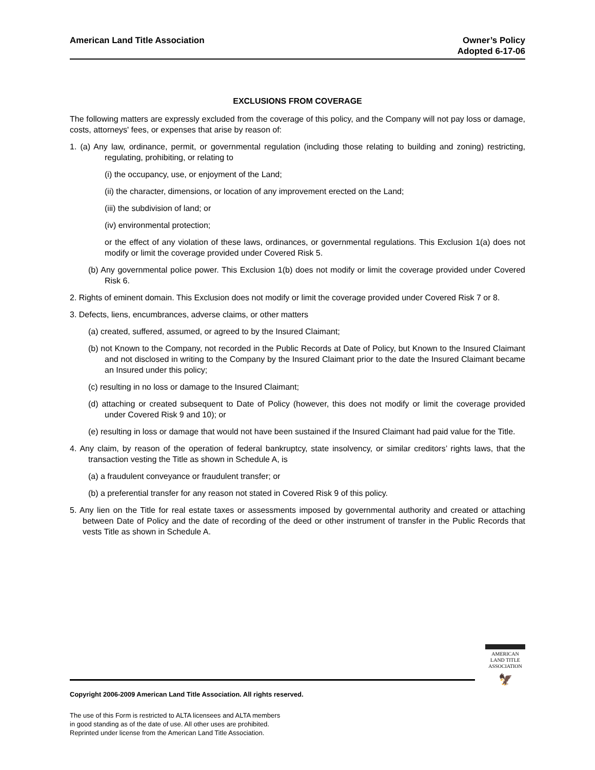American Land Title Association
Owner’s Policy
Adopted 6-17-06
EXCLUSIONS FROM COVERAGE
The following matters are expressly excluded from the coverage of this policy, and the Company will not pay loss or damage, costs, attorneys' fees, or expenses that arise by reason of:
1. (a) Any law, ordinance, permit, or governmental regulation (including those relating to building and zoning) restricting, regulating, prohibiting, or relating to
(i) the occupancy, use, or enjoyment of the Land;
(ii) the character, dimensions, or location of any improvement erected on the Land;
(iii) the subdivision of land; or
(iv) environmental protection;
or the effect of any violation of these laws, ordinances, or governmental regulations. This Exclusion 1(a) does not modify or limit the coverage provided under Covered Risk 5.
(b) Any governmental police power. This Exclusion 1(b) does not modify or limit the coverage provided under Covered Risk 6.
2. Rights of eminent domain. This Exclusion does not modify or limit the coverage provided under Covered Risk 7 or 8.
3. Defects, liens, encumbrances, adverse claims, or other matters
(a) created, suffered, assumed, or agreed to by the Insured Claimant;
(b) not Known to the Company, not recorded in the Public Records at Date of Policy, but Known to the Insured Claimant and not disclosed in writing to the Company by the Insured Claimant prior to the date the Insured Claimant became an Insured under this policy;
(c) resulting in no loss or damage to the Insured Claimant;
(d) attaching or created subsequent to Date of Policy (however, this does not modify or limit the coverage provided under Covered Risk 9 and 10); or
(e) resulting in loss or damage that would not have been sustained if the Insured Claimant had paid value for the Title.
4. Any claim, by reason of the operation of federal bankruptcy, state insolvency, or similar creditors’ rights laws, that the transaction vesting the Title as shown in Schedule A, is
(a) a fraudulent conveyance or fraudulent transfer; or
(b) a preferential transfer for any reason not stated in Covered Risk 9 of this policy.
5. Any lien on the Title for real estate taxes or assessments imposed by governmental authority and created or attaching between Date of Policy and the date of recording of the deed or other instrument of transfer in the Public Records that vests Title as shown in Schedule A.
AMERICAN
LAND TITLE
ASSOCIATION
🦅
Copyright 2006-2009 American Land Title Association. All rights reserved.
The use of this Form is restricted to ALTA licensees and ALTA members
in good standing as of the date of use. All other uses are prohibited.
Reprinted under license from the American Land Title Association.